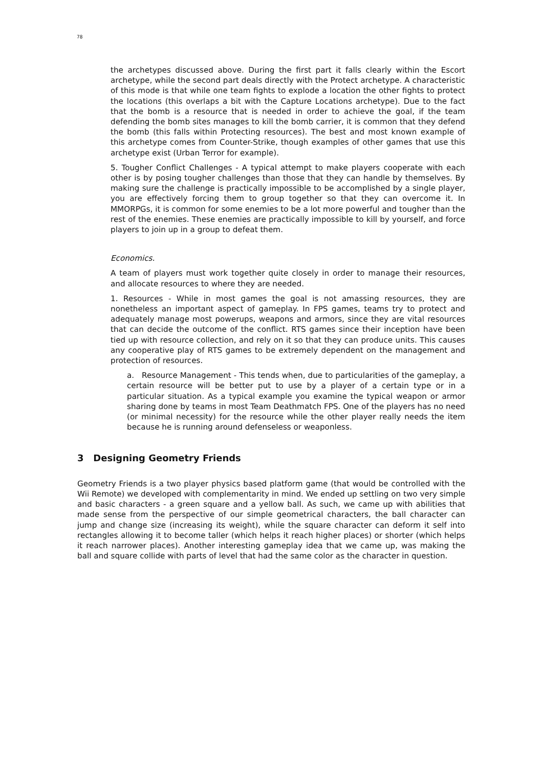78
the archetypes discussed above. During the first part it falls clearly within the Escort archetype, while the second part deals directly with the Protect archetype. A characteristic of this mode is that while one team fights to explode a location the other fights to protect the locations (this overlaps a bit with the Capture Locations archetype). Due to the fact that the bomb is a resource that is needed in order to achieve the goal, if the team defending the bomb sites manages to kill the bomb carrier, it is common that they defend the bomb (this falls within Protecting resources). The best and most known example of this archetype comes from Counter-Strike, though examples of other games that use this archetype exist (Urban Terror for example).
5. Tougher Conflict Challenges - A typical attempt to make players cooperate with each other is by posing tougher challenges than those that they can handle by themselves. By making sure the challenge is practically impossible to be accomplished by a single player, you are effectively forcing them to group together so that they can overcome it. In MMORPGs, it is common for some enemies to be a lot more powerful and tougher than the rest of the enemies. These enemies are practically impossible to kill by yourself, and force players to join up in a group to defeat them.
Economics.
A team of players must work together quite closely in order to manage their resources, and allocate resources to where they are needed.
1. Resources - While in most games the goal is not amassing resources, they are nonetheless an important aspect of gameplay. In FPS games, teams try to protect and adequately manage most powerups, weapons and armors, since they are vital resources that can decide the outcome of the conflict. RTS games since their inception have been tied up with resource collection, and rely on it so that they can produce units. This causes any cooperative play of RTS games to be extremely dependent on the management and protection of resources.
a. Resource Management - This tends when, due to particularities of the gameplay, a certain resource will be better put to use by a player of a certain type or in a particular situation. As a typical example you examine the typical weapon or armor sharing done by teams in most Team Deathmatch FPS. One of the players has no need (or minimal necessity) for the resource while the other player really needs the item because he is running around defenseless or weaponless.
3 Designing Geometry Friends
Geometry Friends is a two player physics based platform game (that would be controlled with the Wii Remote) we developed with complementarity in mind. We ended up settling on two very simple and basic characters - a green square and a yellow ball. As such, we came up with abilities that made sense from the perspective of our simple geometrical characters, the ball character can jump and change size (increasing its weight), while the square character can deform it self into rectangles allowing it to become taller (which helps it reach higher places) or shorter (which helps it reach narrower places). Another interesting gameplay idea that we came up, was making the ball and square collide with parts of level that had the same color as the character in question.